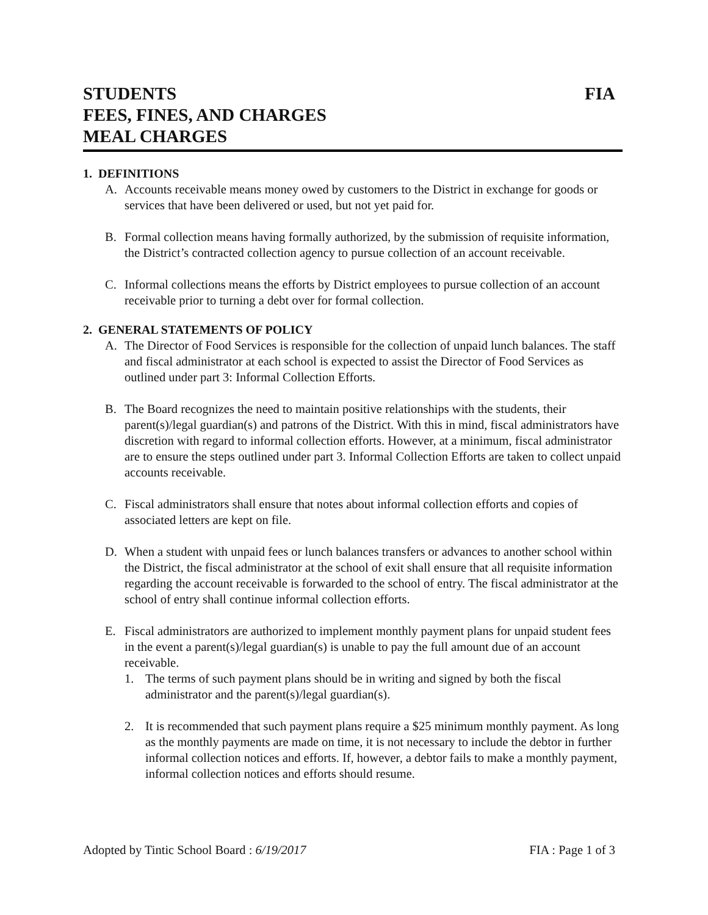STUDENTS FIA
FEES, FINES, AND CHARGES
MEAL CHARGES
1. DEFINITIONS
A. Accounts receivable means money owed by customers to the District in exchange for goods or services that have been delivered or used, but not yet paid for.
B. Formal collection means having formally authorized, by the submission of requisite information, the District’s contracted collection agency to pursue collection of an account receivable.
C. Informal collections means the efforts by District employees to pursue collection of an account receivable prior to turning a debt over for formal collection.
2. GENERAL STATEMENTS OF POLICY
A. The Director of Food Services is responsible for the collection of unpaid lunch balances. The staff and fiscal administrator at each school is expected to assist the Director of Food Services as outlined under part 3: Informal Collection Efforts.
B. The Board recognizes the need to maintain positive relationships with the students, their parent(s)/legal guardian(s) and patrons of the District. With this in mind, fiscal administrators have discretion with regard to informal collection efforts. However, at a minimum, fiscal administrator are to ensure the steps outlined under part 3. Informal Collection Efforts are taken to collect unpaid accounts receivable.
C. Fiscal administrators shall ensure that notes about informal collection efforts and copies of associated letters are kept on file.
D. When a student with unpaid fees or lunch balances transfers or advances to another school within the District, the fiscal administrator at the school of exit shall ensure that all requisite information regarding the account receivable is forwarded to the school of entry. The fiscal administrator at the school of entry shall continue informal collection efforts.
E. Fiscal administrators are authorized to implement monthly payment plans for unpaid student fees in the event a parent(s)/legal guardian(s) is unable to pay the full amount due of an account receivable.
1. The terms of such payment plans should be in writing and signed by both the fiscal administrator and the parent(s)/legal guardian(s).
2. It is recommended that such payment plans require a $25 minimum monthly payment. As long as the monthly payments are made on time, it is not necessary to include the debtor in further informal collection notices and efforts. If, however, a debtor fails to make a monthly payment, informal collection notices and efforts should resume.
Adopted by Tintic School Board : 6/19/2017 FIA : Page 1 of 3